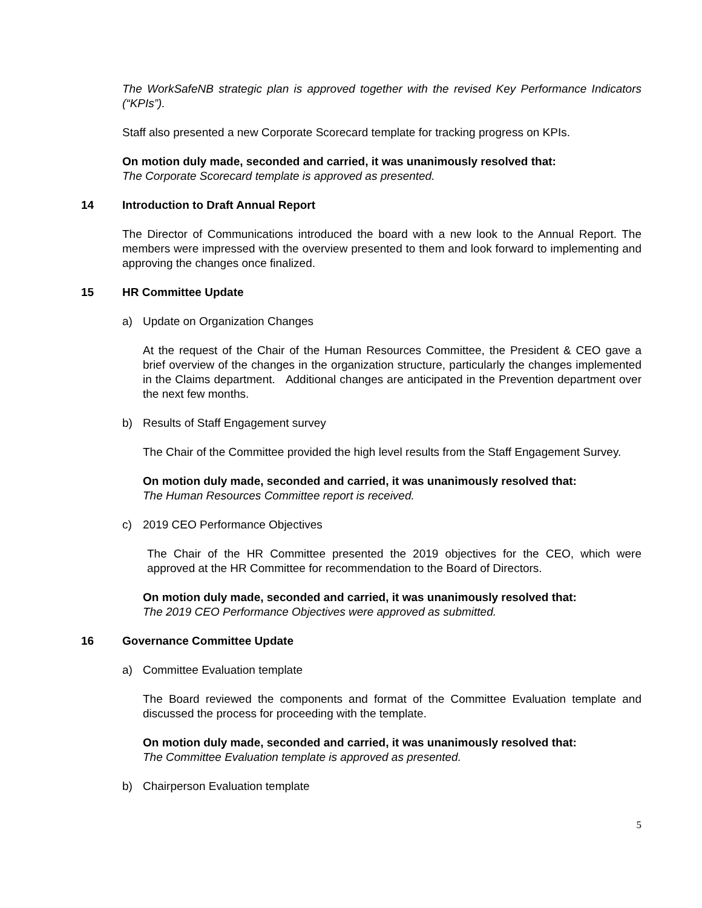The WorkSafeNB strategic plan is approved together with the revised Key Performance Indicators (“KPIs”).
Staff also presented a new Corporate Scorecard template for tracking progress on KPIs.
On motion duly made, seconded and carried, it was unanimously resolved that:
The Corporate Scorecard template is approved as presented.
14 Introduction to Draft Annual Report
The Director of Communications introduced the board with a new look to the Annual Report. The members were impressed with the overview presented to them and look forward to implementing and approving the changes once finalized.
15 HR Committee Update
a) Update on Organization Changes
At the request of the Chair of the Human Resources Committee, the President & CEO gave a brief overview of the changes in the organization structure, particularly the changes implemented in the Claims department. Additional changes are anticipated in the Prevention department over the next few months.
b) Results of Staff Engagement survey
The Chair of the Committee provided the high level results from the Staff Engagement Survey.
On motion duly made, seconded and carried, it was unanimously resolved that:
The Human Resources Committee report is received.
c) 2019 CEO Performance Objectives
The Chair of the HR Committee presented the 2019 objectives for the CEO, which were approved at the HR Committee for recommendation to the Board of Directors.
On motion duly made, seconded and carried, it was unanimously resolved that:
The 2019 CEO Performance Objectives were approved as submitted.
16 Governance Committee Update
a) Committee Evaluation template
The Board reviewed the components and format of the Committee Evaluation template and discussed the process for proceeding with the template.
On motion duly made, seconded and carried, it was unanimously resolved that:
The Committee Evaluation template is approved as presented.
b) Chairperson Evaluation template
5